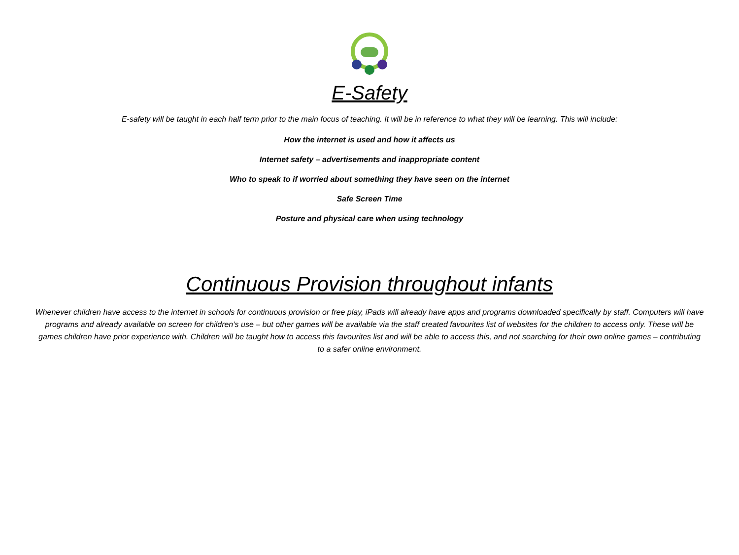E-Safety
E-safety will be taught in each half term prior to the main focus of teaching. It will be in reference to what they will be learning. This will include:
How the internet is used and how it affects us
Internet safety – advertisements and inappropriate content
Who to speak to if worried about something they have seen on the internet
Safe Screen Time
Posture and physical care when using technology
Continuous Provision throughout infants
Whenever children have access to the internet in schools for continuous provision or free play, iPads will already have apps and programs downloaded specifically by staff. Computers will have programs and already available on screen for children’s use – but other games will be available via the staff created favourites list of websites for the children to access only. These will be games children have prior experience with. Children will be taught how to access this favourites list and will be able to access this, and not searching for their own online games – contributing to a safer online environment.